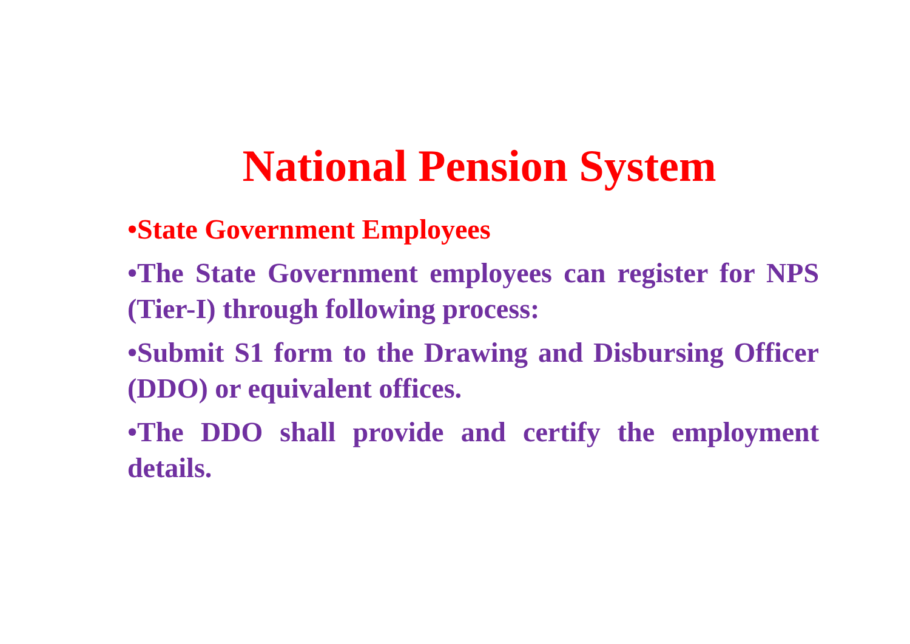National Pension System
•State Government Employees
•The State Government employees can register for NPS (Tier-I) through following process:
•Submit S1 form to the Drawing and Disbursing Officer (DDO) or equivalent offices.
•The DDO shall provide and certify the employment details.